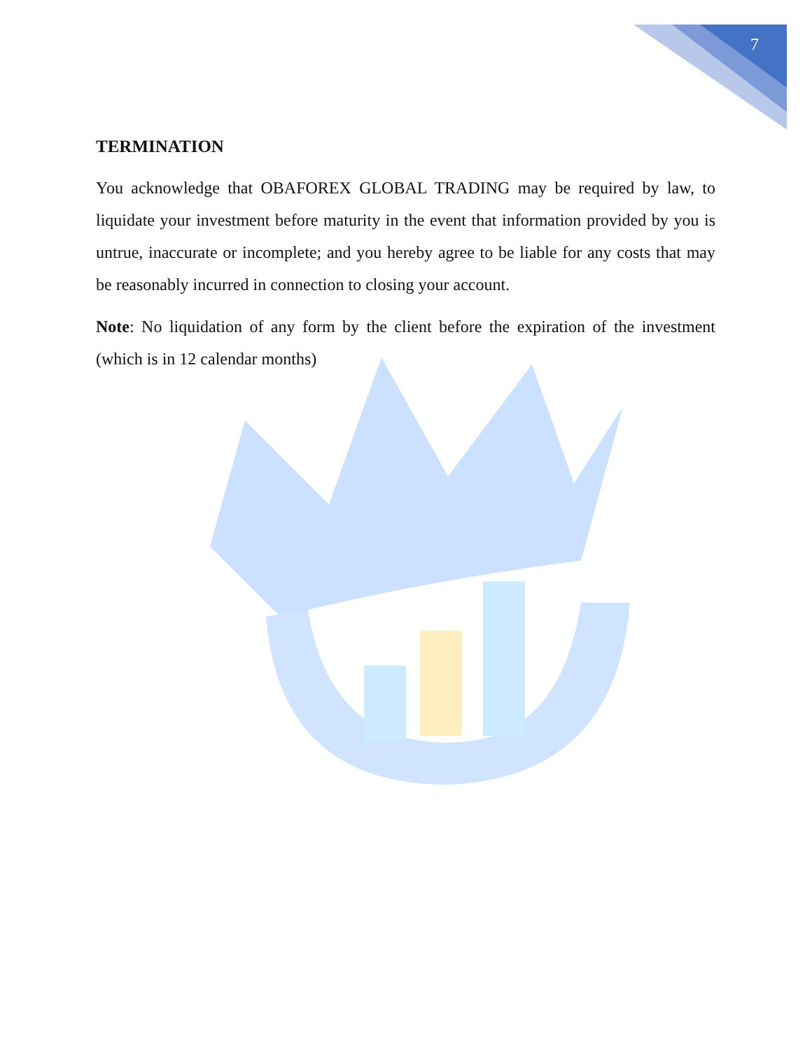7
TERMINATION
You acknowledge that OBAFOREX GLOBAL TRADING may be required by law, to liquidate your investment before maturity in the event that information provided by you is untrue, inaccurate or incomplete; and you hereby agree to be liable for any costs that may be reasonably incurred in connection to closing your account.
Note: No liquidation of any form by the client before the expiration of the investment (which is in 12 calendar months)